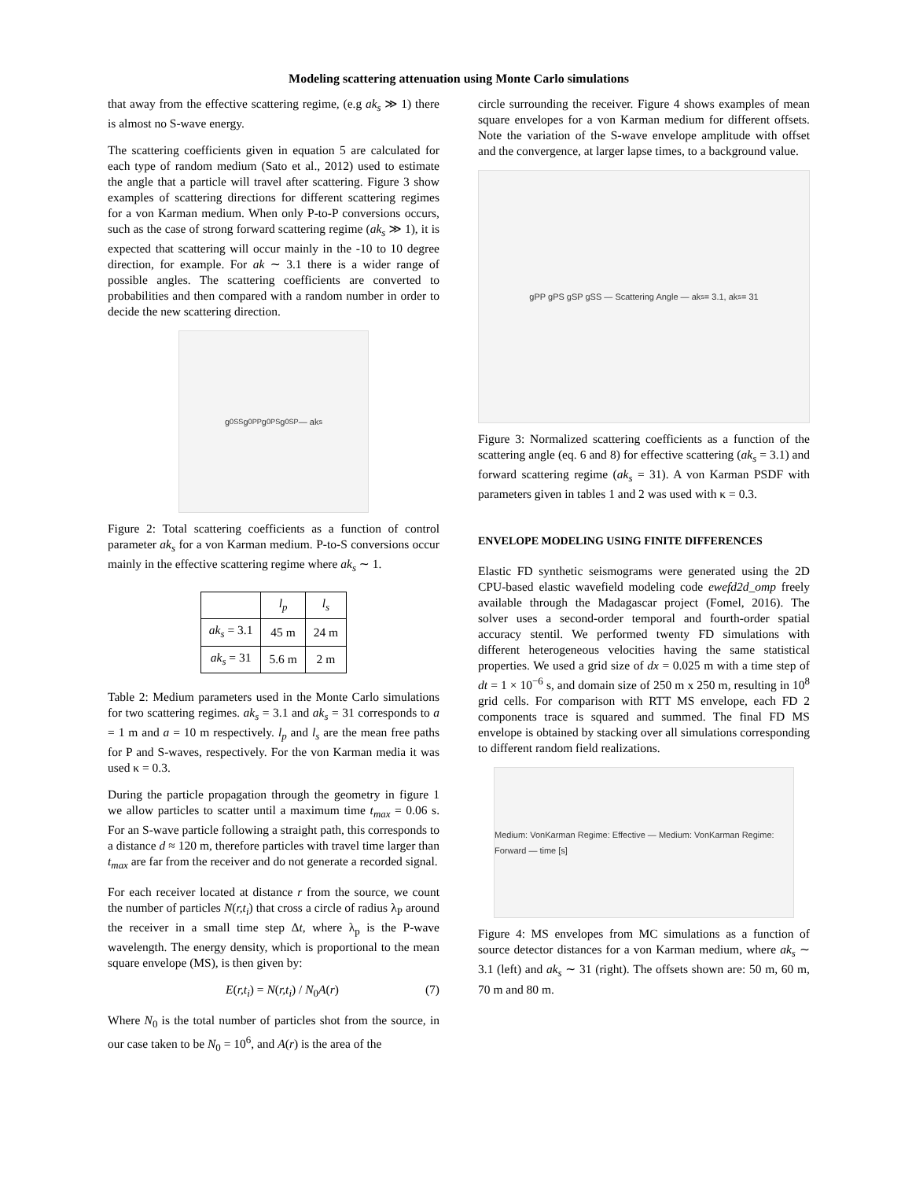Modeling scattering attenuation using Monte Carlo simulations
that away from the effective scattering regime, (e.g ak<sub>s</sub> ≫ 1) there is almost no S-wave energy.
The scattering coefficients given in equation 5 are calculated for each type of random medium (Sato et al., 2012) used to estimate the angle that a particle will travel after scattering. Figure 3 show examples of scattering directions for different scattering regimes for a von Karman medium. When only P-to-P conversions occurs, such as the case of strong forward scattering regime (ak<sub>s</sub> ≫ 1), it is expected that scattering will occur mainly in the -10 to 10 degree direction, for example. For ak ∼ 3.1 there is a wider range of possible angles. The scattering coefficients are converted to probabilities and then compared with a random number in order to decide the new scattering direction.
g<sup>0</sup><sub>SS</sub> g<sup>0</sup><sub>PP</sub> g<sup>0</sup><sub>PS</sub> g<sup>0</sup><sub>SP</sub> — ak<sub>s</sub>
Figure 2: Total scattering coefficients as a function of control parameter ak<sub>s</sub> for a von Karman medium. P-to-S conversions occur mainly in the effective scattering regime where ak<sub>s</sub> ∼ 1.
| | l<sub>p</sub> | l<sub>s</sub> |
| --- | --- | --- |
| ak<sub>s</sub> = 3.1 | 45 m | 24 m |
| ak<sub>s</sub> = 31 | 5.6 m | 2 m |
Table 2: Medium parameters used in the Monte Carlo simulations for two scattering regimes. ak<sub>s</sub> = 3.1 and ak<sub>s</sub> = 31 corresponds to a = 1 m and a = 10 m respectively. l<sub>p</sub> and l<sub>s</sub> are the mean free paths for P and S-waves, respectively. For the von Karman media it was used κ = 0.3.
During the particle propagation through the geometry in figure 1 we allow particles to scatter until a maximum time t<sub>max</sub> = 0.06 s. For an S-wave particle following a straight path, this corresponds to a distance d ≈ 120 m, therefore particles with travel time larger than t<sub>max</sub> are far from the receiver and do not generate a recorded signal.
For each receiver located at distance r from the source, we count the number of particles N(r,t<sub>i</sub>) that cross a circle of radius λ<sub>P</sub> around the receiver in a small time step Δt, where λ<sub>p</sub> is the P-wave wavelength. The energy density, which is proportional to the mean square envelope (MS), is then given by:
E(r,t<sub>i</sub>) = N(r,t<sub>i</sub>) / N<sub>0</sub>A(r) (7)
Where N<sub>0</sub> is the total number of particles shot from the source, in our case taken to be N<sub>0</sub> = 10<sup>6</sup>, and A(r) is the area of the
circle surrounding the receiver. Figure 4 shows examples of mean square envelopes for a von Karman medium for different offsets. Note the variation of the S-wave envelope amplitude with offset and the convergence, at larger lapse times, to a background value.
gPP gPS gSP gSS — Scattering Angle — ak<sub>s</sub> = 3.1, ak<sub>s</sub> = 31
Figure 3: Normalized scattering coefficients as a function of the scattering angle (eq. 6 and 8) for effective scattering (ak<sub>s</sub> = 3.1) and forward scattering regime (ak<sub>s</sub> = 31). A von Karman PSDF with parameters given in tables 1 and 2 was used with κ = 0.3.
ENVELOPE MODELING USING FINITE DIFFERENCES
Elastic FD synthetic seismograms were generated using the 2D CPU-based elastic wavefield modeling code ewefd2d_omp freely available through the Madagascar project (Fomel, 2016). The solver uses a second-order temporal and fourth-order spatial accuracy stentil. We performed twenty FD simulations with different heterogeneous velocities having the same statistical properties. We used a grid size of dx = 0.025 m with a time step of dt = 1 × 10<sup>−6</sup> s, and domain size of 250 m x 250 m, resulting in 10<sup>8</sup> grid cells. For comparison with RTT MS envelope, each FD 2 components trace is squared and summed. The final FD MS envelope is obtained by stacking over all simulations corresponding to different random field realizations.
Medium: VonKarman Regime: Effective — Medium: VonKarman Regime: Forward — time [s]
Figure 4: MS envelopes from MC simulations as a function of source detector distances for a von Karman medium, where ak<sub>s</sub> ∼ 3.1 (left) and ak<sub>s</sub> ∼ 31 (right). The offsets shown are: 50 m, 60 m, 70 m and 80 m.